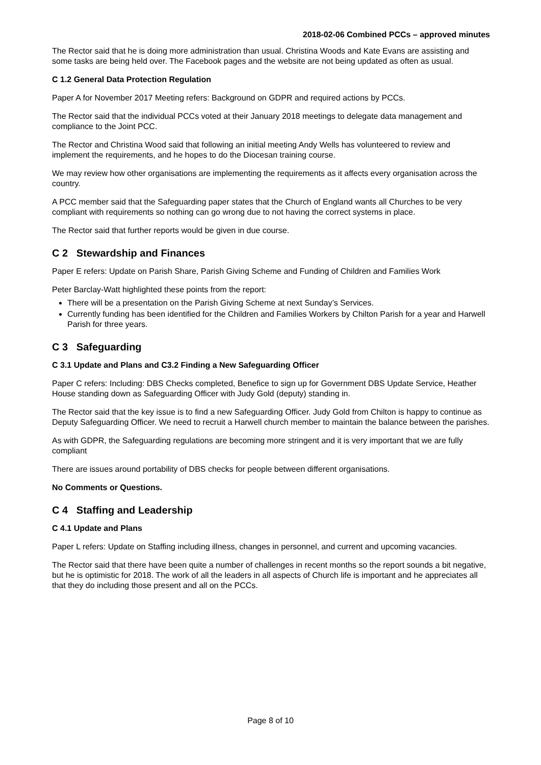2018-02-06 Combined PCCs – approved minutes
The Rector said that he is doing more administration than usual. Christina Woods and Kate Evans are assisting and some tasks are being held over. The Facebook pages and the website are not being updated as often as usual.
C 1.2 General Data Protection Regulation
Paper A for November 2017 Meeting refers: Background on GDPR and required actions by PCCs.
The Rector said that the individual PCCs voted at their January 2018 meetings to delegate data management and compliance to the Joint PCC.
The Rector and Christina Wood said that following an initial meeting Andy Wells has volunteered to review and implement the requirements, and he hopes to do the Diocesan training course.
We may review how other organisations are implementing the requirements as it affects every organisation across the country.
A PCC member said that the Safeguarding paper states that the Church of England wants all Churches to be very compliant with requirements so nothing can go wrong due to not having the correct systems in place.
The Rector said that further reports would be given in due course.
C 2 Stewardship and Finances
Paper E refers: Update on Parish Share, Parish Giving Scheme and Funding of Children and Families Work
Peter Barclay-Watt highlighted these points from the report:
There will be a presentation on the Parish Giving Scheme at next Sunday’s Services.
Currently funding has been identified for the Children and Families Workers by Chilton Parish for a year and Harwell Parish for three years.
C 3 Safeguarding
C 3.1 Update and Plans and C3.2 Finding a New Safeguarding Officer
Paper C refers: Including: DBS Checks completed, Benefice to sign up for Government DBS Update Service, Heather House standing down as Safeguarding Officer with Judy Gold (deputy) standing in.
The Rector said that the key issue is to find a new Safeguarding Officer. Judy Gold from Chilton is happy to continue as Deputy Safeguarding Officer. We need to recruit a Harwell church member to maintain the balance between the parishes.
As with GDPR, the Safeguarding regulations are becoming more stringent and it is very important that we are fully compliant
There are issues around portability of DBS checks for people between different organisations.
No Comments or Questions.
C 4 Staffing and Leadership
C 4.1 Update and Plans
Paper L refers: Update on Staffing including illness, changes in personnel, and current and upcoming vacancies.
The Rector said that there have been quite a number of challenges in recent months so the report sounds a bit negative, but he is optimistic for 2018. The work of all the leaders in all aspects of Church life is important and he appreciates all that they do including those present and all on the PCCs.
Page 8 of 10